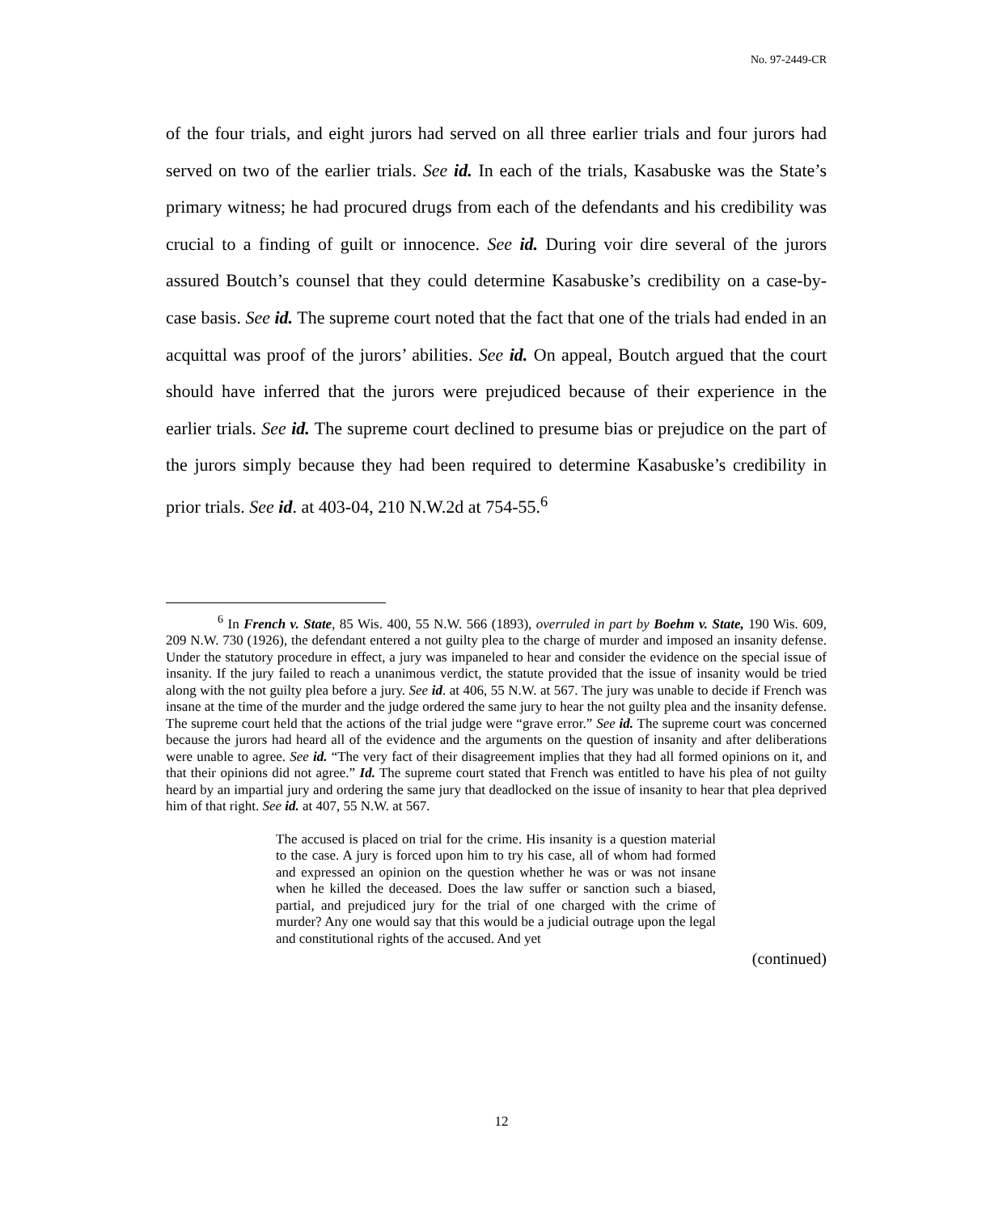No. 97-2449-CR
of the four trials, and eight jurors had served on all three earlier trials and four jurors had served on two of the earlier trials. See id. In each of the trials, Kasabuske was the State’s primary witness; he had procured drugs from each of the defendants and his credibility was crucial to a finding of guilt or innocence. See id. During voir dire several of the jurors assured Boutch’s counsel that they could determine Kasabuske’s credibility on a case-by-case basis. See id. The supreme court noted that the fact that one of the trials had ended in an acquittal was proof of the jurors’ abilities. See id. On appeal, Boutch argued that the court should have inferred that the jurors were prejudiced because of their experience in the earlier trials. See id. The supreme court declined to presume bias or prejudice on the part of the jurors simply because they had been required to determine Kasabuske’s credibility in prior trials. See id. at 403-04, 210 N.W.2d at 754-55.<sup>6</sup>
<sup>6</sup> In French v. State, 85 Wis. 400, 55 N.W. 566 (1893), overruled in part by Boehm v. State, 190 Wis. 609, 209 N.W. 730 (1926), the defendant entered a not guilty plea to the charge of murder and imposed an insanity defense. Under the statutory procedure in effect, a jury was impaneled to hear and consider the evidence on the special issue of insanity. If the jury failed to reach a unanimous verdict, the statute provided that the issue of insanity would be tried along with the not guilty plea before a jury. See id. at 406, 55 N.W. at 567. The jury was unable to decide if French was insane at the time of the murder and the judge ordered the same jury to hear the not guilty plea and the insanity defense. The supreme court held that the actions of the trial judge were “grave error.” See id. The supreme court was concerned because the jurors had heard all of the evidence and the arguments on the question of insanity and after deliberations were unable to agree. See id. “The very fact of their disagreement implies that they had all formed opinions on it, and that their opinions did not agree.” Id. The supreme court stated that French was entitled to have his plea of not guilty heard by an impartial jury and ordering the same jury that deadlocked on the issue of insanity to hear that plea deprived him of that right. See id. at 407, 55 N.W. at 567.
The accused is placed on trial for the crime. His insanity is a question material to the case. A jury is forced upon him to try his case, all of whom had formed and expressed an opinion on the question whether he was or was not insane when he killed the deceased. Does the law suffer or sanction such a biased, partial, and prejudiced jury for the trial of one charged with the crime of murder? Any one would say that this would be a judicial outrage upon the legal and constitutional rights of the accused. And yet
(continued)
12